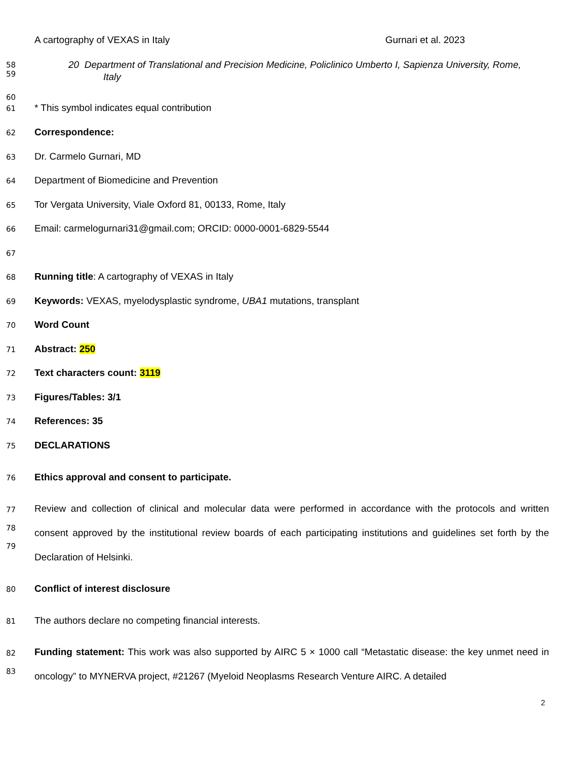A cartography of VEXAS in Italy Gurnari et al. 2023
58
59
20 Department of Translational and Precision Medicine, Policlinico Umberto I, Sapienza University, Rome,
Italy
60
61
* This symbol indicates equal contribution
62
Correspondence:
63
Dr. Carmelo Gurnari, MD
64
Department of Biomedicine and Prevention
65
Tor Vergata University, Viale Oxford 81, 00133, Rome, Italy
66
Email: carmelogurnari31@gmail.com; ORCID: 0000-0001-6829-5544
67
68
Running title: A cartography of VEXAS in Italy
69
Keywords: VEXAS, myelodysplastic syndrome, UBA1 mutations, transplant
70
Word Count
71
Abstract: 250
72
Text characters count: 3119
73
Figures/Tables: 3/1
74
References: 35
75
DECLARATIONS
76
Ethics approval and consent to participate.
77
78
79
Review and collection of clinical and molecular data were performed in accordance with the protocols and written consent approved by the institutional review boards of each participating institutions and guidelines set forth by the Declaration of Helsinki.
80
Conflict of interest disclosure
81
The authors declare no competing financial interests.
82
83
Funding statement: This work was also supported by AIRC 5 × 1000 call “Metastatic disease: the key unmet need in oncology” to MYNERVA project, #21267 (Myeloid Neoplasms Research Venture AIRC. A detailed
2